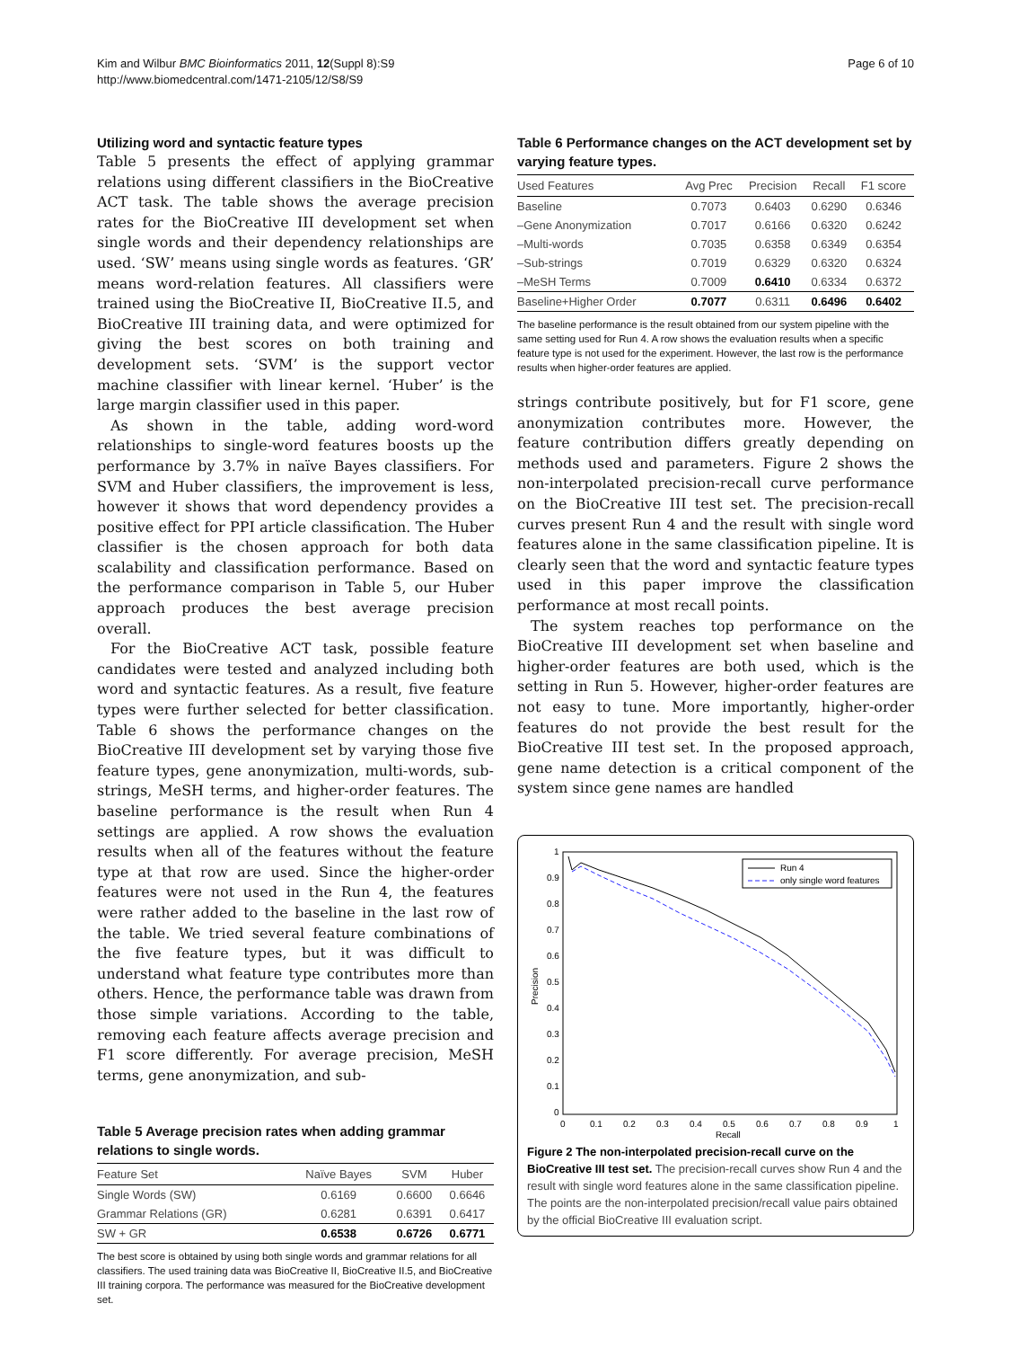Kim and Wilbur BMC Bioinformatics 2011, 12(Suppl 8):S9
http://www.biomedcentral.com/1471-2105/12/S8/S9
Page 6 of 10
Utilizing word and syntactic feature types
Table 5 presents the effect of applying grammar relations using different classifiers in the BioCreative ACT task. The table shows the average precision rates for the BioCreative III development set when single words and their dependency relationships are used. ‘SW’ means using single words as features. ‘GR’ means word-relation features. All classifiers were trained using the BioCreative II, BioCreative II.5, and BioCreative III training data, and were optimized for giving the best scores on both training and development sets. ‘SVM’ is the support vector machine classifier with linear kernel. ‘Huber’ is the large margin classifier used in this paper.
As shown in the table, adding word-word relationships to single-word features boosts up the performance by 3.7% in naïve Bayes classifiers. For SVM and Huber classifiers, the improvement is less, however it shows that word dependency provides a positive effect for PPI article classification. The Huber classifier is the chosen approach for both data scalability and classification performance. Based on the performance comparison in Table 5, our Huber approach produces the best average precision overall.
For the BioCreative ACT task, possible feature candidates were tested and analyzed including both word and syntactic features. As a result, five feature types were further selected for better classification. Table 6 shows the performance changes on the BioCreative III development set by varying those five feature types, gene anonymization, multi-words, sub-strings, MeSH terms, and higher-order features. The baseline performance is the result when Run 4 settings are applied. A row shows the evaluation results when all of the features without the feature type at that row are used. Since the higher-order features were not used in the Run 4, the features were rather added to the baseline in the last row of the table. We tried several feature combinations of the five feature types, but it was difficult to understand what feature type contributes more than others. Hence, the performance table was drawn from those simple variations. According to the table, removing each feature affects average precision and F1 score differently. For average precision, MeSH terms, gene anonymization, and sub-
Table 5 Average precision rates when adding grammar relations to single words.
| Feature Set | Naïve Bayes | SVM | Huber |
| --- | --- | --- | --- |
| Single Words (SW) | 0.6169 | 0.6600 | 0.6646 |
| Grammar Relations (GR) | 0.6281 | 0.6391 | 0.6417 |
| SW + GR | 0.6538 | 0.6726 | 0.6771 |
The best score is obtained by using both single words and grammar relations for all classifiers. The used training data was BioCreative II, BioCreative II.5, and BioCreative III training corpora. The performance was measured for the BioCreative development set.
Table 6 Performance changes on the ACT development set by varying feature types.
| Used Features | Avg Prec | Precision | Recall | F1 score |
| --- | --- | --- | --- | --- |
| Baseline | 0.7073 | 0.6403 | 0.6290 | 0.6346 |
| –Gene Anonymization | 0.7017 | 0.6166 | 0.6320 | 0.6242 |
| –Multi-words | 0.7035 | 0.6358 | 0.6349 | 0.6354 |
| –Sub-strings | 0.7019 | 0.6329 | 0.6320 | 0.6324 |
| –MeSH Terms | 0.7009 | 0.6410 | 0.6334 | 0.6372 |
| Baseline+Higher Order | 0.7077 | 0.6311 | 0.6496 | 0.6402 |
The baseline performance is the result obtained from our system pipeline with the same setting used for Run 4. A row shows the evaluation results when a specific feature type is not used for the experiment. However, the last row is the performance results when higher-order features are applied.
strings contribute positively, but for F1 score, gene anonymization contributes more. However, the feature contribution differs greatly depending on methods used and parameters. Figure 2 shows the non-interpolated precision-recall curve performance on the BioCreative III test set. The precision-recall curves present Run 4 and the result with single word features alone in the same classification pipeline. It is clearly seen that the word and syntactic feature types used in this paper improve the classification performance at most recall points.
The system reaches top performance on the BioCreative III development set when baseline and higher-order features are both used, which is the setting in Run 5. However, higher-order features are not easy to tune. More importantly, higher-order features do not provide the best result for the BioCreative III test set. In the proposed approach, gene name detection is a critical component of the system since gene names are handled
1
0.9
0.8
0.7
0.6
0.5
0.4
0.3
0.2
0.1
0
0
0.1
0.2
0.3
0.4
0.5
0.6
0.7
0.8
0.9
1
Recall
Precision
Run 4
only single word features
Figure 2 The non-interpolated precision-recall curve on the BioCreative III test set. The precision-recall curves show Run 4 and the result with single word features alone in the same classification pipeline. The points are the non-interpolated precision/recall value pairs obtained by the official BioCreative III evaluation script.